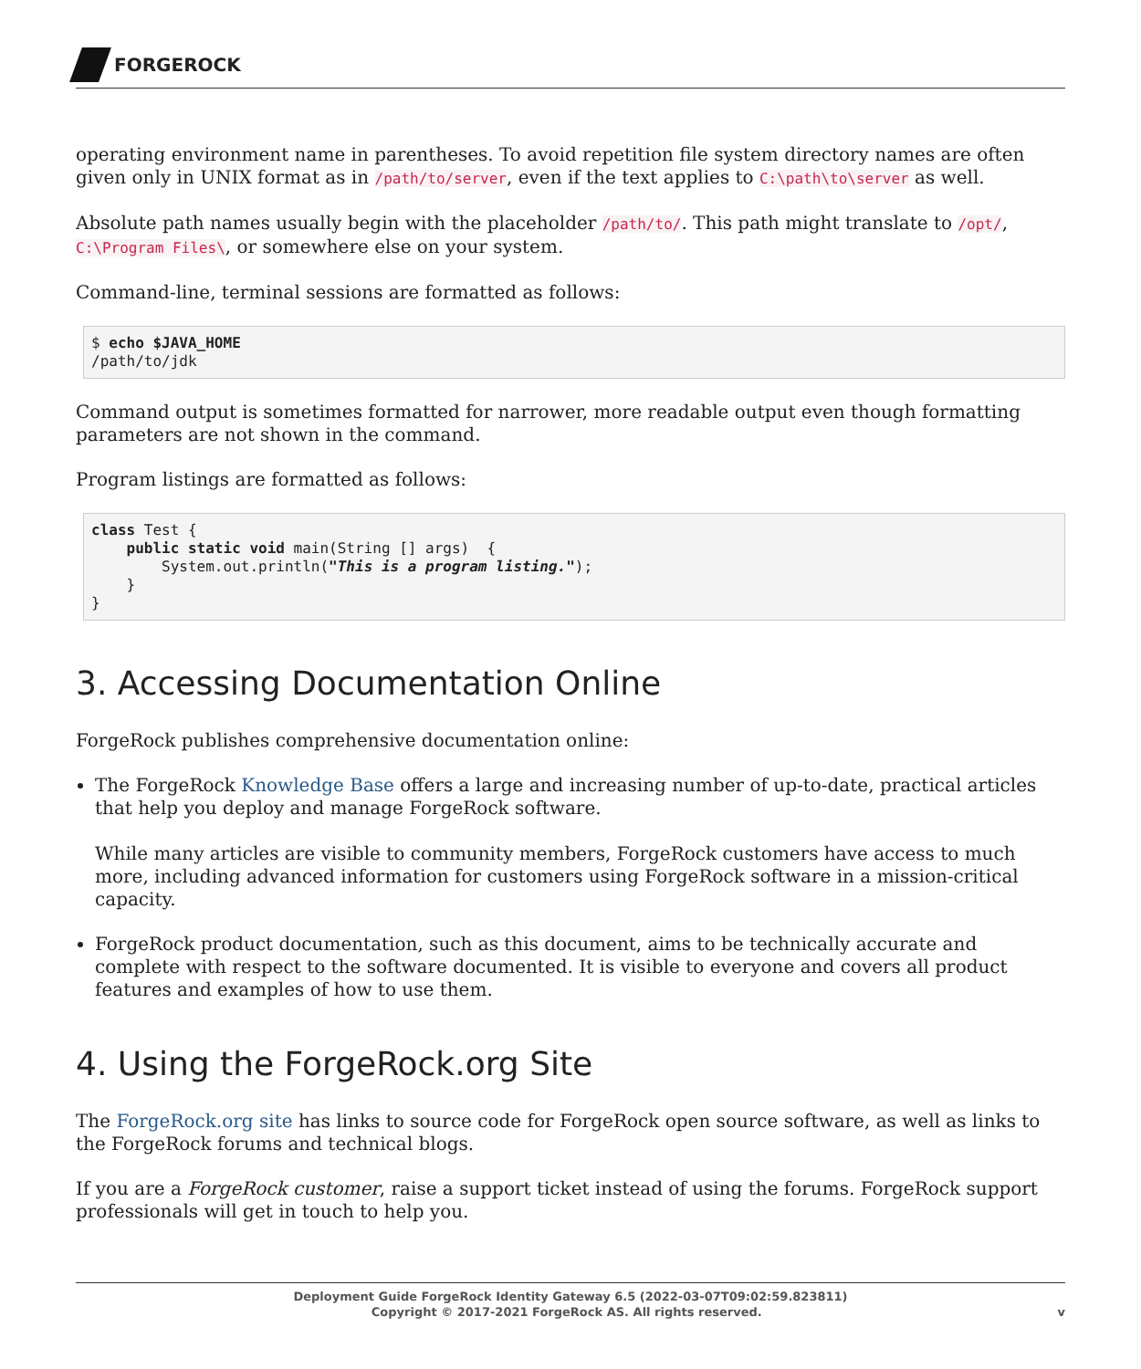FORGEROCK
operating environment name in parentheses. To avoid repetition file system directory names are often given only in UNIX format as in /path/to/server, even if the text applies to C:\path\to\server as well.
Absolute path names usually begin with the placeholder /path/to/. This path might translate to /opt/, C:\Program Files\, or somewhere else on your system.
Command-line, terminal sessions are formatted as follows:
$ echo $JAVA_HOME
/path/to/jdk
Command output is sometimes formatted for narrower, more readable output even though formatting parameters are not shown in the command.
Program listings are formatted as follows:
class Test {
    public static void main(String [] args)  {
        System.out.println("This is a program listing.");
    }
}
3. Accessing Documentation Online
ForgeRock publishes comprehensive documentation online:
The ForgeRock Knowledge Base offers a large and increasing number of up-to-date, practical articles that help you deploy and manage ForgeRock software.
While many articles are visible to community members, ForgeRock customers have access to much more, including advanced information for customers using ForgeRock software in a mission-critical capacity.
ForgeRock product documentation, such as this document, aims to be technically accurate and complete with respect to the software documented. It is visible to everyone and covers all product features and examples of how to use them.
4. Using the ForgeRock.org Site
The ForgeRock.org site has links to source code for ForgeRock open source software, as well as links to the ForgeRock forums and technical blogs.
If you are a ForgeRock customer, raise a support ticket instead of using the forums. ForgeRock support professionals will get in touch to help you.
Deployment Guide ForgeRock Identity Gateway 6.5 (2022-03-07T09:02:59.823811)
Copyright © 2017-2021 ForgeRock AS. All rights reserved. v